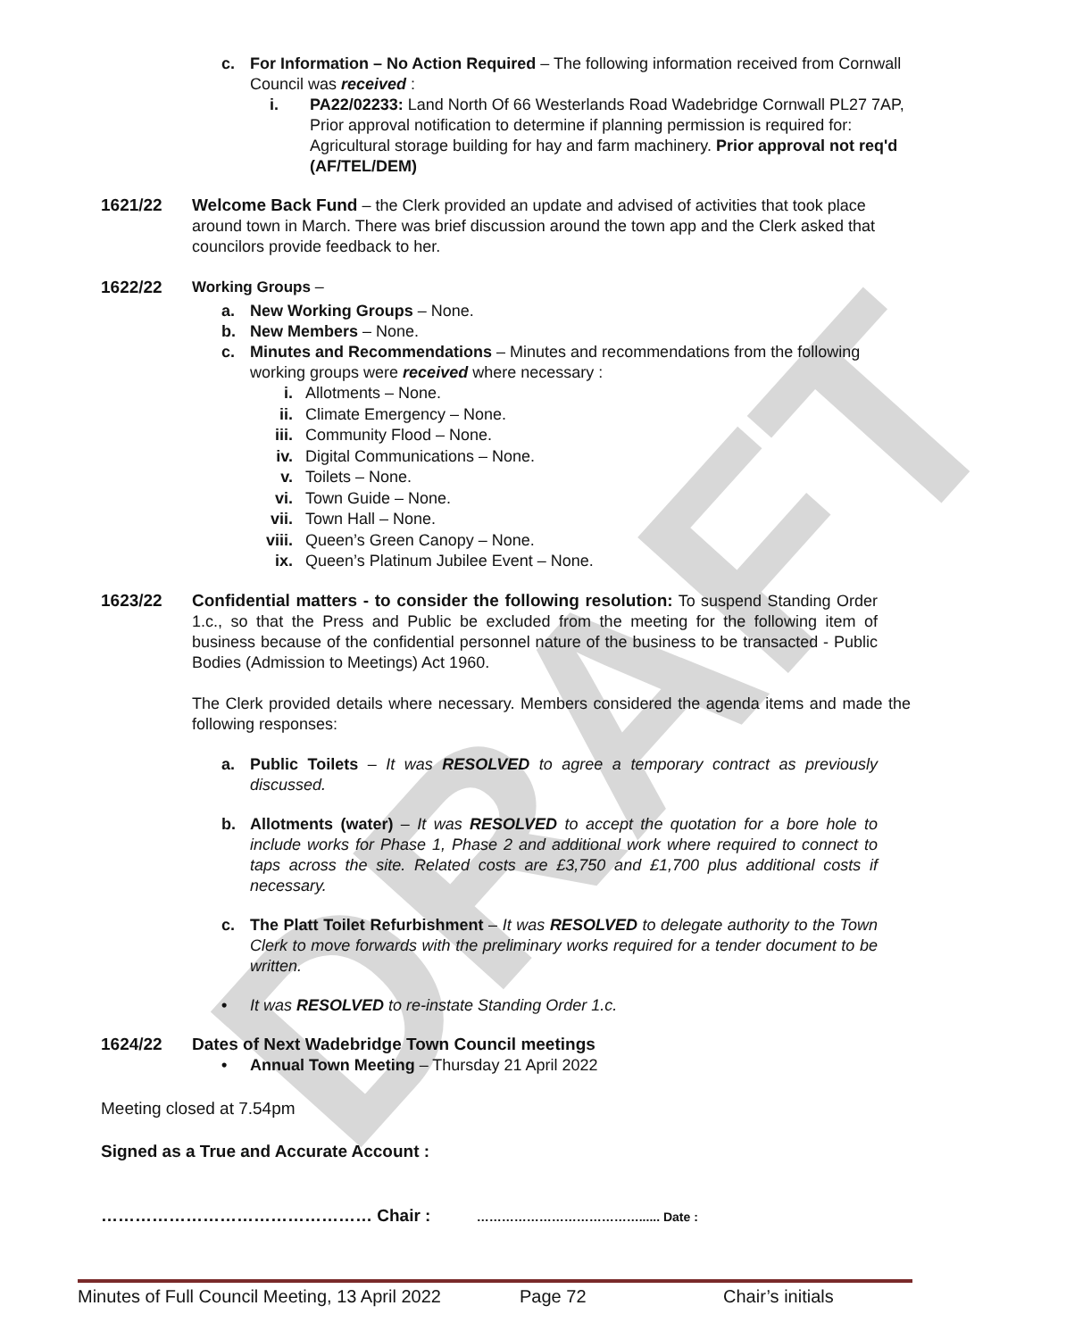DRAFT
c. For Information – No Action Required – The following information received from Cornwall Council was received :
i. PA22/02233: Land North Of 66 Westerlands Road Wadebridge Cornwall PL27 7AP, Prior approval notification to determine if planning permission is required for: Agricultural storage building for hay and farm machinery. Prior approval not req'd (AF/TEL/DEM)
1621/22 Welcome Back Fund – the Clerk provided an update and advised of activities that took place around town in March. There was brief discussion around the town app and the Clerk asked that councilors provide feedback to her.
1622/22 Working Groups –
a. New Working Groups – None.
b. New Members – None.
c. Minutes and Recommendations – Minutes and recommendations from the following working groups were received where necessary :
i. Allotments – None.
ii. Climate Emergency – None.
iii. Community Flood – None.
iv. Digital Communications – None.
v. Toilets – None.
vi. Town Guide – None.
vii. Town Hall – None.
viii. Queen’s Green Canopy – None.
ix. Queen’s Platinum Jubilee Event – None.
1623/22 Confidential matters - to consider the following resolution: To suspend Standing Order 1.c., so that the Press and Public be excluded from the meeting for the following item of business because of the confidential personnel nature of the business to be transacted - Public Bodies (Admission to Meetings) Act 1960.
The Clerk provided details where necessary. Members considered the agenda items and made the following responses:
a. Public Toilets – It was RESOLVED to agree a temporary contract as previously discussed.
b. Allotments (water) – It was RESOLVED to accept the quotation for a bore hole to include works for Phase 1, Phase 2 and additional work where required to connect to taps across the site. Related costs are £3,750 and £1,700 plus additional costs if necessary.
c. The Platt Toilet Refurbishment – It was RESOLVED to delegate authority to the Town Clerk to move forwards with the preliminary works required for a tender document to be written.
• It was RESOLVED to re-instate Standing Order 1.c.
1624/22 Dates of Next Wadebridge Town Council meetings
• Annual Town Meeting – Thursday 21 April 2022
Meeting closed at 7.54pm
Signed as a True and Accurate Account :
………………………………………… Chair : …………………………………...... Date :
Minutes of Full Council Meeting, 13 April 2022 Page 72 Chair’s initials